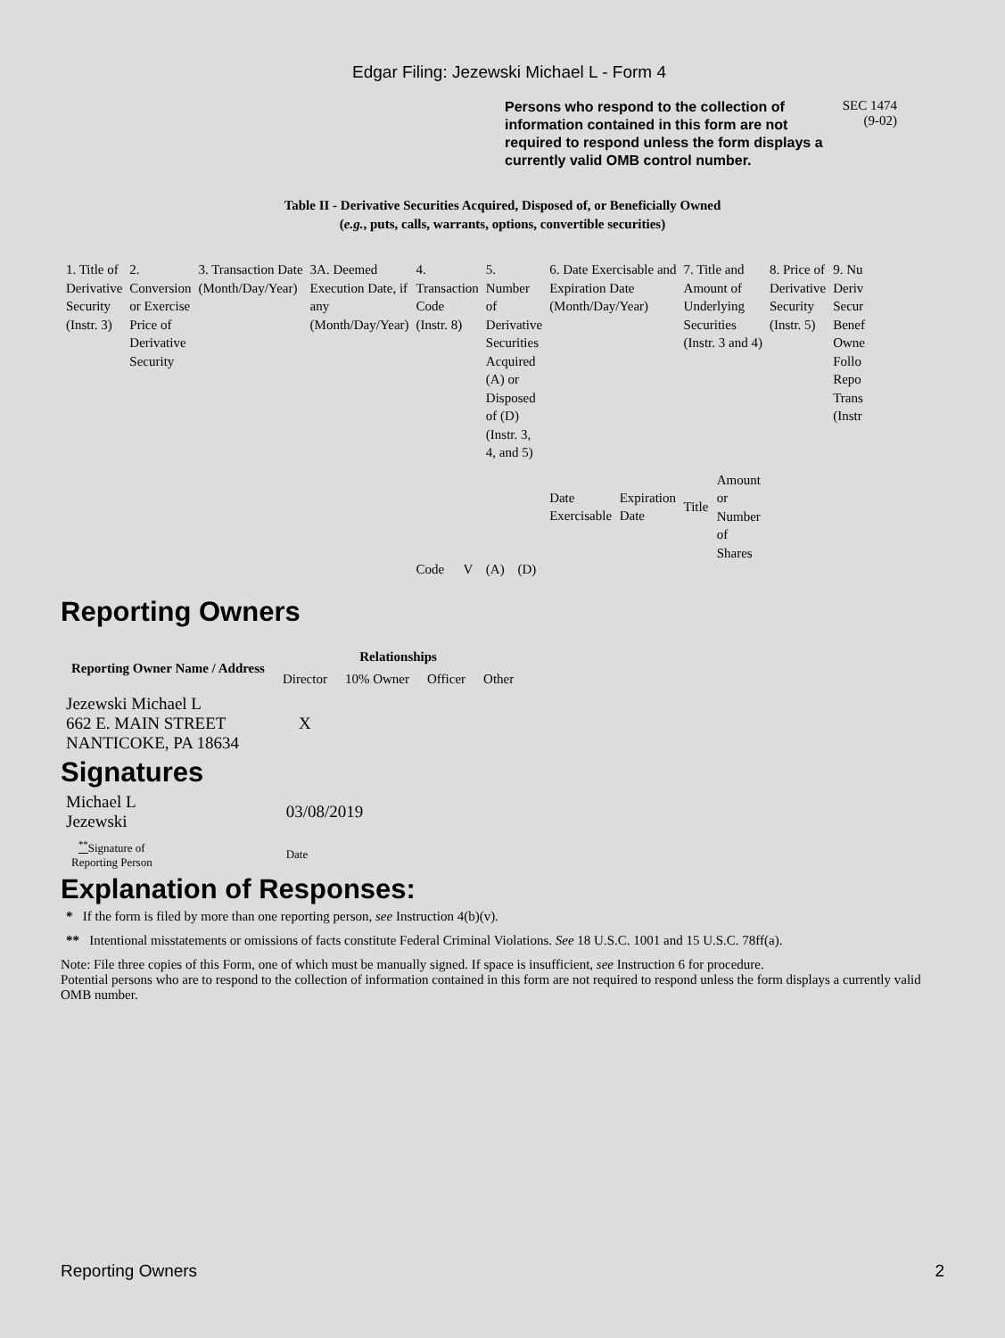Edgar Filing: Jezewski Michael L - Form 4
Persons who respond to the collection of information contained in this form are not required to respond unless the form displays a currently valid OMB control number.
SEC 1474
(9-02)
Table II - Derivative Securities Acquired, Disposed of, or Beneficially Owned
(e.g., puts, calls, warrants, options, convertible securities)
| 1. Title of Derivative Security (Instr. 3) | 2. Conversion or Exercise Price of Derivative Security | 3. Transaction Date (Month/Day/Year) | 3A. Deemed Execution Date, if any (Month/Day/Year) | 4. Transaction Code (Instr. 8) | | 5. Number of Derivative Securities Acquired (A) or Disposed of (D) (Instr. 3, 4, and 5) | | 6. Date Exercisable and Expiration Date (Month/Day/Year) | | 7. Title and Amount of Underlying Securities (Instr. 3 and 4) | | 8. Price of Derivative Security (Instr. 5) | 9. Nu Deriv Secur Benef Owne Follo Repo Trans (Instr |
| | | | | Code | V | (A) | (D) | Date Exercisable | Expiration Date | Title | Amount or Number of Shares | | |
Reporting Owners
| Reporting Owner Name / Address | Relationships | | | |
| --- | --- | --- | --- | --- |
| | Director | 10% Owner | Officer | Other |
| Jezewski Michael L 662 E. MAIN STREET NANTICOKE, PA 18634 | X | | | |
Signatures
| Michael L Jezewski | 03/08/2019 |
| <sup>**</sup> Signature of Reporting Person | Date |
Explanation of Responses:
* If the form is filed by more than one reporting person, see Instruction 4(b)(v).
** Intentional misstatements or omissions of facts constitute Federal Criminal Violations. See 18 U.S.C. 1001 and 15 U.S.C. 78ff(a).
Note: File three copies of this Form, one of which must be manually signed. If space is insufficient, see Instruction 6 for procedure.
Potential persons who are to respond to the collection of information contained in this form are not required to respond unless the form displays a currently valid OMB number.
Reporting Owners 2